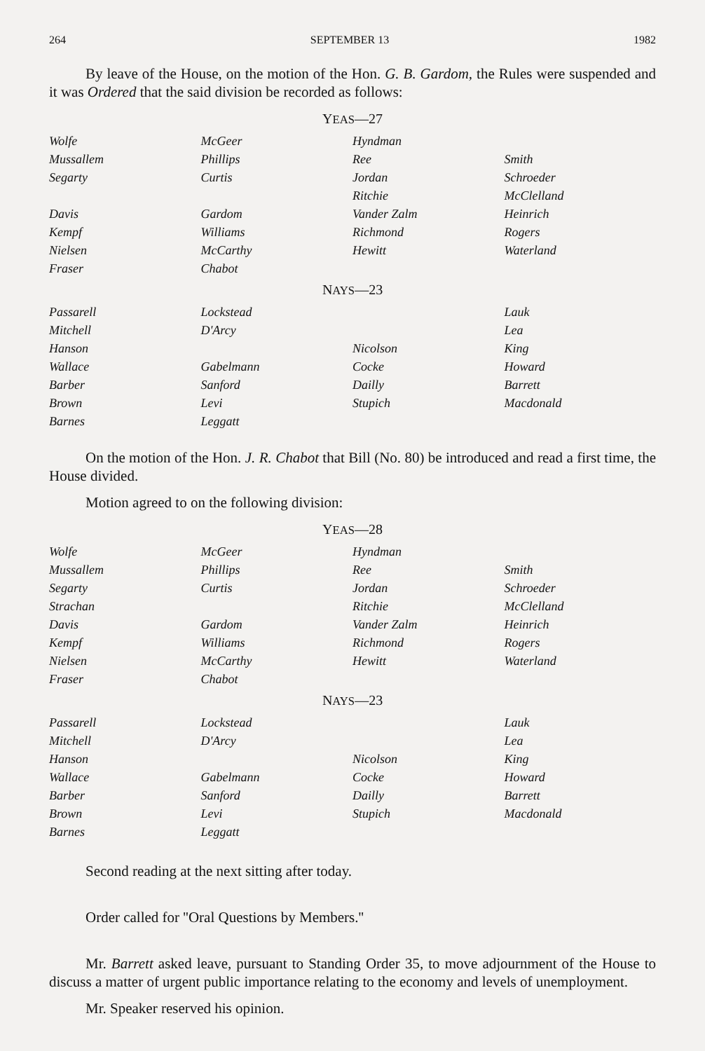264 SEPTEMBER 13 1982
By leave of the House, on the motion of the Hon. G. B. Gardom, the Rules were suspended and it was Ordered that the said division be recorded as follows:
YEAS—27
| Wolfe | McGeer | Hyndman | |
| Mussallem | Phillips | Ree | Smith |
| Segarty | Curtis | Jordan | Schroeder |
| | | Ritchie | McClelland |
| Davis | Gardom | Vander Zalm | Heinrich |
| Kempf | Williams | Richmond | Rogers |
| Nielsen | McCarthy | Hewitt | Waterland |
| Fraser | Chabot | | |
NAYS—23
| Passarell | Lockstead | | Lauk |
| Mitchell | D'Arcy | | Lea |
| Hanson | | Nicolson | King |
| Wallace | Gabelmann | Cocke | Howard |
| Barber | Sanford | Dailly | Barrett |
| Brown | Levi | Stupich | Macdonald |
| Barnes | Leggatt | | |
On the motion of the Hon. J. R. Chabot that Bill (No. 80) be introduced and read a first time, the House divided.
Motion agreed to on the following division:
YEAS—28
| Wolfe | McGeer | Hyndman | |
| Mussallem | Phillips | Ree | Smith |
| Segarty | Curtis | Jordan | Schroeder |
| Strachan | | Ritchie | McClelland |
| Davis | Gardom | Vander Zalm | Heinrich |
| Kempf | Williams | Richmond | Rogers |
| Nielsen | McCarthy | Hewitt | Waterland |
| Fraser | Chabot | | |
NAYS—23
| Passarell | Lockstead | | Lauk |
| Mitchell | D'Arcy | | Lea |
| Hanson | | Nicolson | King |
| Wallace | Gabelmann | Cocke | Howard |
| Barber | Sanford | Dailly | Barrett |
| Brown | Levi | Stupich | Macdonald |
| Barnes | Leggatt | | |
Second reading at the next sitting after today.
Order called for ''Oral Questions by Members.''
Mr. Barrett asked leave, pursuant to Standing Order 35, to move adjournment of the House to discuss a matter of urgent public importance relating to the economy and levels of unemployment.
Mr. Speaker reserved his opinion.